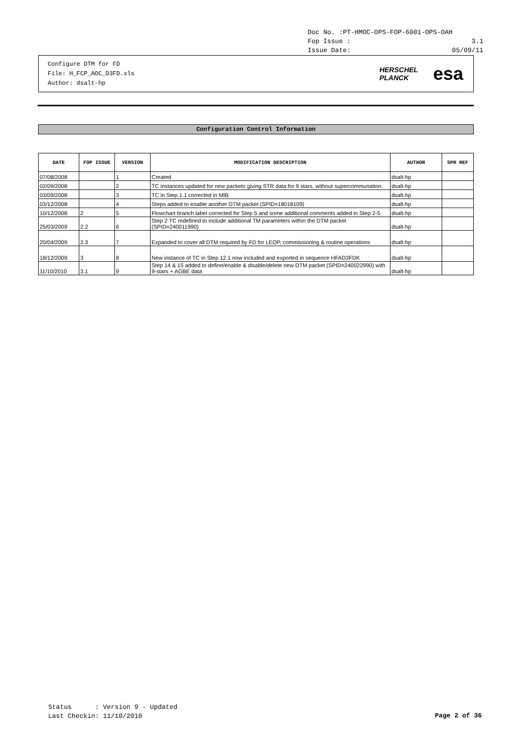Doc No. :PT-HMOC-OPS-FOP-6001-OPS-OAH
Fop Issue : 3.1
Issue Date: 05/09/11
Configure DTM for FD
File: H_FCP_AOC_D3FD.xls
Author: dsalt-hp
HERSCHEL
PLANCK esa
Configuration Control Information
| DATE | FOP ISSUE | VERSION | MODIFICATION DESCRIPTION | AUTHOR | SPR REF |
| --- | --- | --- | --- | --- | --- |
| 07/08/2008 | | 1 | Created | dsalt-hp | |
| 02/09/2008 | | 2 | TC instances updated for new packets giving STR data for 9 stars, without supercommunation. | dsalt-hp | |
| 03/09/2008 | | 3 | TC in Step 1.1 corrected in MIB | dsalt-hp | |
| 03/12/2008 | | 4 | Steps added to enable another DTM packet (SPID=18018109) | dsalt-hp | |
| 10/12/2008 | 2 | 5 | Flowchart branch label corrected for Step 5 and some additional comments added in Step 2-5 | dsalt-hp | |
| 25/03/2009 | 2.2 | 6 | Step 2 TC redefined to include additional TM parameters within the DTM packet (SPID=240011990) | dsalt-hp | |
| 20/04/2009 | 2.3 | 7 | Expanded to cover all DTM required by FD for LEOP, commissioning & routine operations | dsalt-hp | |
| 18/12/2009 | 3 | 8 | New instance of TC in Step 12.1 now included and exported in sequence HFAD3FDK | dsalt-hp | |
| 11/10/2010 | 3.1 | 9 | Step 14 & 15 added to define/enable & disable/delete new DTM packet (SPID=240022990) with 9-stars + AGBE data | dsalt-hp | |
Status : Version 9 - Updated Last Checkin: 11/10/2010
Page 2 of 36